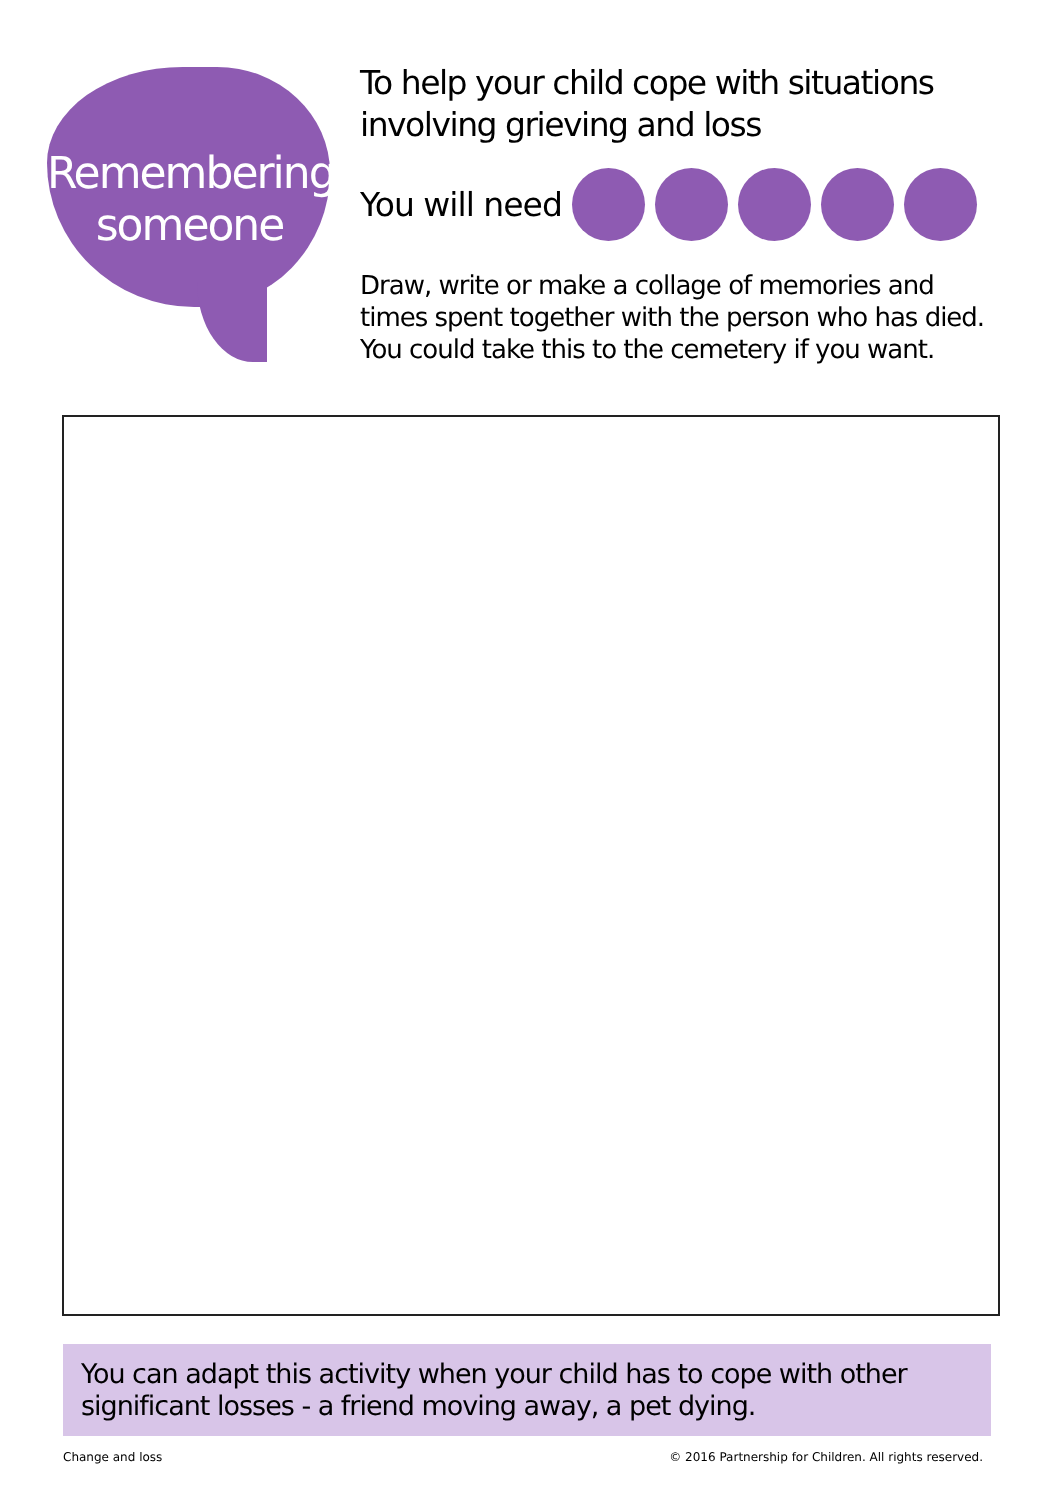Remembering
someone
To help your child cope with situations involving grieving and loss
You will need
Draw, write or make a collage of memories and times spent together with the person who has died. You could take this to the cemetery if you want.
You can adapt this activity when your child has to cope with other significant losses - a friend moving away, a pet dying.
Change and loss © 2016 Partnership for Children. All rights reserved.